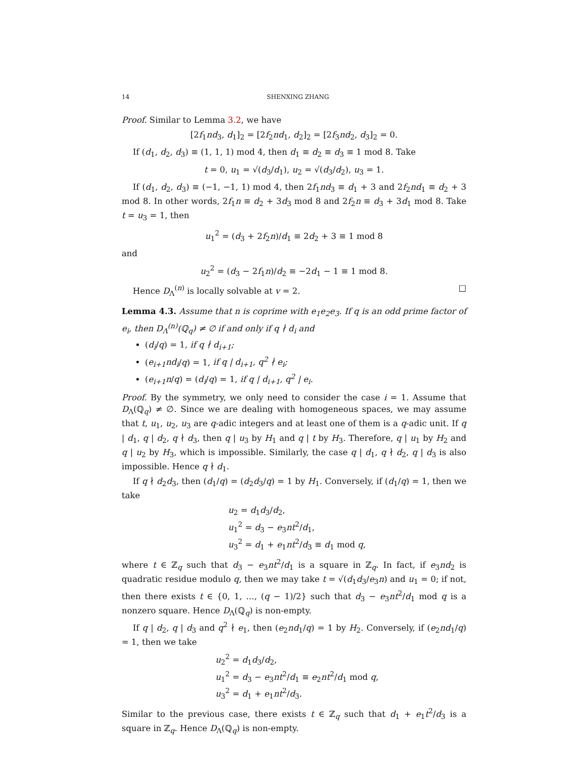14 SHENXING ZHANG
Proof. Similar to Lemma 3.2, we have
[2f<sub>1</sub>nd<sub>3</sub>, d<sub>1</sub>]<sub>2</sub> = [2f<sub>2</sub>nd<sub>1</sub>, d<sub>2</sub>]<sub>2</sub> = [2f<sub>3</sub>nd<sub>2</sub>, d<sub>3</sub>]<sub>2</sub> = 0.
If (d<sub>1</sub>, d<sub>2</sub>, d<sub>3</sub>) ≡ (1, 1, 1) mod 4, then d<sub>1</sub> ≡ d<sub>2</sub> ≡ d<sub>3</sub> ≡ 1 mod 8. Take
t = 0, u<sub>1</sub> = √(d<sub>3</sub>/d<sub>1</sub>), u<sub>2</sub> = √(d<sub>3</sub>/d<sub>2</sub>), u<sub>3</sub> = 1.
If (d<sub>1</sub>, d<sub>2</sub>, d<sub>3</sub>) ≡ (−1, −1, 1) mod 4, then 2f<sub>1</sub>nd<sub>3</sub> ≡ d<sub>1</sub> + 3 and 2f<sub>2</sub>nd<sub>1</sub> ≡ d<sub>2</sub> + 3 mod 8. In other words, 2f<sub>1</sub>n ≡ d<sub>2</sub> + 3d<sub>3</sub> mod 8 and 2f<sub>2</sub>n ≡ d<sub>3</sub> + 3d<sub>1</sub> mod 8. Take t = u<sub>3</sub> = 1, then
u<sub>1</sub><sup>2</sup> = (d<sub>3</sub> + 2f<sub>2</sub>n)/d<sub>1</sub> ≡ 2d<sub>2</sub> + 3 ≡ 1 mod 8
and
u<sub>2</sub><sup>2</sup> = (d<sub>3</sub> − 2f<sub>1</sub>n)/d<sub>2</sub> ≡ −2d<sub>1</sub> − 1 ≡ 1 mod 8.
Hence D<sub>Λ</sub><sup>(n)</sup> is locally solvable at v = 2. □
Lemma 4.3. Assume that n is coprime with e<sub>1</sub>e<sub>2</sub>e<sub>3</sub>. If q is an odd prime factor of e<sub>i</sub>, then D<sub>Λ</sub><sup>(n)</sup>(ℚ<sub>q</sub>) ≠ ∅ if and only if q ∤ d<sub>i</sub> and
(d<sub>i</sub>/q) = 1, if q ∤ d<sub>i+1</sub>;
(e<sub>i+1</sub>nd<sub>i</sub>/q) = 1, if q | d<sub>i+1</sub>, q<sup>2</sup> ∤ e<sub>i</sub>;
(e<sub>i+1</sub>n/q) = (d<sub>i</sub>/q) = 1, if q | d<sub>i+1</sub>, q<sup>2</sup> | e<sub>i</sub>.
Proof. By the symmetry, we only need to consider the case i = 1. Assume that D<sub>Λ</sub>(ℚ<sub>q</sub>) ≠ ∅. Since we are dealing with homogeneous spaces, we may assume that t, u<sub>1</sub>, u<sub>2</sub>, u<sub>3</sub> are q-adic integers and at least one of them is a q-adic unit. If q | d<sub>1</sub>, q | d<sub>2</sub>, q ∤ d<sub>3</sub>, then q | u<sub>3</sub> by H<sub>1</sub> and q | t by H<sub>3</sub>. Therefore, q | u<sub>1</sub> by H<sub>2</sub> and q | u<sub>2</sub> by H<sub>3</sub>, which is impossible. Similarly, the case q | d<sub>1</sub>, q ∤ d<sub>2</sub>, q | d<sub>3</sub> is also impossible. Hence q ∤ d<sub>1</sub>.
If q ∤ d<sub>2</sub>d<sub>3</sub>, then (d<sub>1</sub>/q) = (d<sub>2</sub>d<sub>3</sub>/q) = 1 by H<sub>1</sub>. Conversely, if (d<sub>1</sub>/q) = 1, then we take
u<sub>2</sub> = d<sub>1</sub>d<sub>3</sub>/d<sub>2</sub>,
u<sub>1</sub><sup>2</sup> = d<sub>3</sub> − e<sub>3</sub>nt<sup>2</sup>/d<sub>1</sub>,
u<sub>3</sub><sup>2</sup> = d<sub>1</sub> + e<sub>1</sub>nt<sup>2</sup>/d<sub>3</sub> ≡ d<sub>1</sub> mod q,
where t ∈ ℤ<sub>q</sub> such that d<sub>3</sub> − e<sub>3</sub>nt<sup>2</sup>/d<sub>1</sub> is a square in ℤ<sub>q</sub>. In fact, if e<sub>3</sub>nd<sub>2</sub> is quadratic residue modulo q, then we may take t = √(d<sub>1</sub>d<sub>3</sub>/e<sub>3</sub>n) and u<sub>1</sub> = 0; if not, then there exists t ∈ {0, 1, …, (q − 1)/2} such that d<sub>3</sub> − e<sub>3</sub>nt<sup>2</sup>/d<sub>1</sub> mod q is a nonzero square. Hence D<sub>Λ</sub>(ℚ<sub>q</sub>) is non-empty.
If q | d<sub>2</sub>, q | d<sub>3</sub> and q<sup>2</sup> ∤ e<sub>1</sub>, then (e<sub>2</sub>nd<sub>1</sub>/q) = 1 by H<sub>2</sub>. Conversely, if (e<sub>2</sub>nd<sub>1</sub>/q) = 1, then we take
u<sub>2</sub><sup>2</sup> = d<sub>1</sub>d<sub>3</sub>/d<sub>2</sub>,
u<sub>1</sub><sup>2</sup> = d<sub>3</sub> − e<sub>3</sub>nt<sup>2</sup>/d<sub>1</sub> ≡ e<sub>2</sub>nt<sup>2</sup>/d<sub>1</sub> mod q,
u<sub>3</sub><sup>2</sup> = d<sub>1</sub> + e<sub>1</sub>nt<sup>2</sup>/d<sub>3</sub>.
Similar to the previous case, there exists t ∈ ℤ<sub>q</sub> such that d<sub>1</sub> + e<sub>1</sub>t<sup>2</sup>/d<sub>3</sub> is a square in ℤ<sub>q</sub>. Hence D<sub>Λ</sub>(ℚ<sub>q</sub>) is non-empty.